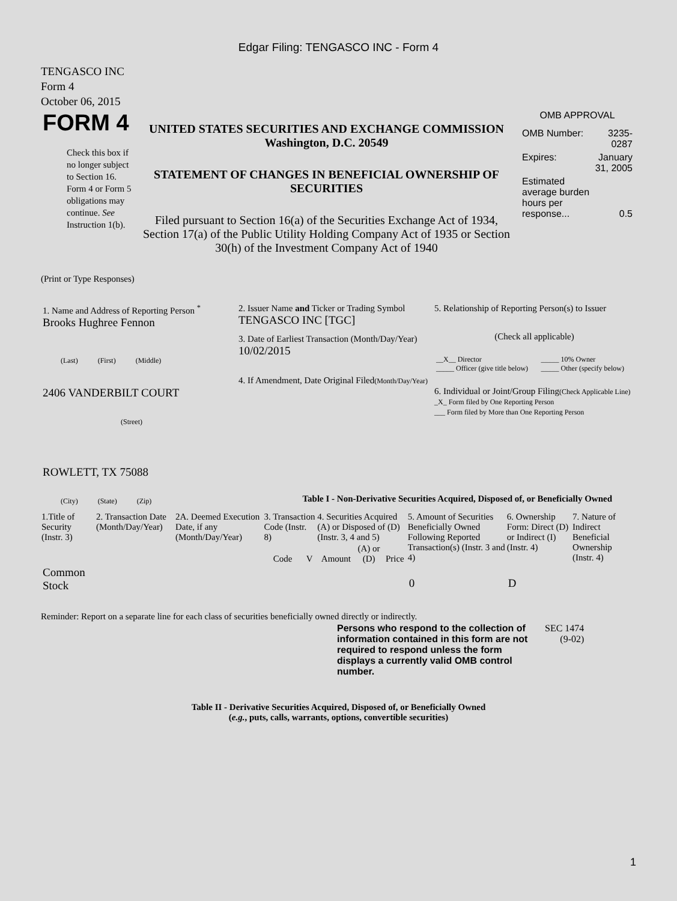Edgar Filing: TENGASCO INC - Form 4
TENGASCO INC
Form 4
October 06, 2015
| FORM 4 Check this box if no longer subject to Section 16. Form 4 or Form 5 obligations may continue. See Instruction 1(b). | UNITED STATES SECURITIES AND EXCHANGE COMMISSION Washington, D.C. 20549 STATEMENT OF CHANGES IN BENEFICIAL OWNERSHIP OF SECURITIES Filed pursuant to Section 16(a) of the Securities Exchange Act of 1934, Section 17(a) of the Public Utility Holding Company Act of 1935 or Section 30(h) of the Investment Company Act of 1940 | OMB APPROVAL / OMB Number: / 3235-0287 / / Expires: / January 31, 2005 / / Estimated average burden hours per response... / 0.5 / |
(Print or Type Responses)
| 1. Name and Address of Reporting Person <sup>*</sup> Brooks Hughree Fennon (Last) (First) (Middle) 2406 VANDERBILT COURT (Street) ROWLETT, TX 75088 (City) (State) (Zip) | 2. Issuer Name and Ticker or Trading Symbol TENGASCO INC [TGC] 3. Date of Earliest Transaction (Month/Day/Year) 10/02/2015 4. If Amendment, Date Original Filed (Month/Day/Year) | 5. Relationship of Reporting Person(s) to Issuer (Check all applicable) / __X__ Director _____ Officer (give title below) / _____ 10% Owner _____ Other (specify below) / 6. Individual or Joint/Group Filing (Check Applicable Line) _X_ Form filed by One Reporting Person ___ Form filed by More than One Reporting Person |
Table I - Non-Derivative Securities Acquired, Disposed of, or Beneficially Owned
| 1.Title of Security (Instr. 3) | 2. Transaction Date (Month/Day/Year) | 2A. Deemed Execution Date, if any (Month/Day/Year) | 3. Transaction Code (Instr. 8) | | 4. Securities Acquired (A) or Disposed of (D) (Instr. 3, 4 and 5) | | | 5. Amount of Securities Beneficially Owned Following Reported Transaction(s) (Instr. 3 and 4) | 6. Ownership Form: Direct (D) or Indirect (I) (Instr. 4) | 7. Nature of Indirect Beneficial Ownership (Instr. 4) |
| --- | --- | --- | --- | --- | --- | --- | --- | --- | --- | --- |
| | | | Code | V | Amount | (A) or (D) | Price | | | |
| Common Stock | | | | | | | | 0 | D | |
Reminder: Report on a separate line for each class of securities beneficially owned directly or indirectly.
| Persons who respond to the collection of information contained in this form are not required to respond unless the form displays a currently valid OMB control number. | SEC 1474 (9-02) |
Table II - Derivative Securities Acquired, Disposed of, or Beneficially Owned
(e.g., puts, calls, warrants, options, convertible securities)
1